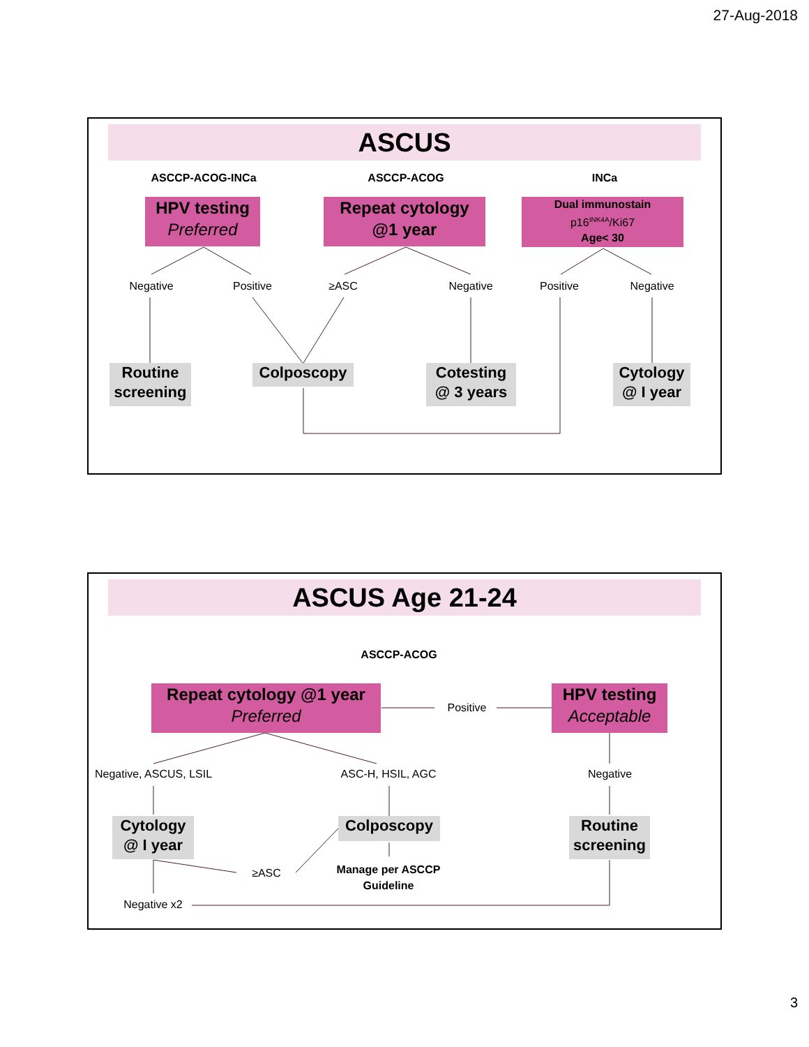27-Aug-2018
ASCUS
ASCCP-ACOG-INCa ASCCP-ACOG INCa
HPV testing
Preferred
Repeat cytology
@1 year
Dual immunostain
p16<sup>INK4A</sup>/Ki67
Age< 30
Negative Positive ≥ASC Negative Positive Negative
Routine
screening
Colposcopy
Cotesting
@ 3 years
Cytology
@ I year
ASCUS Age 21-24
ASCCP-ACOG
Repeat cytology @1 year
Preferred
Positive
HPV testing
Acceptable
Negative, ASCUS, LSIL
ASC-H, HSIL, AGC Negative
Cytology
@ I year
Colposcopy
Routine
screening
≥ASC
Manage per ASCCP
Guideline
Negative x2
3